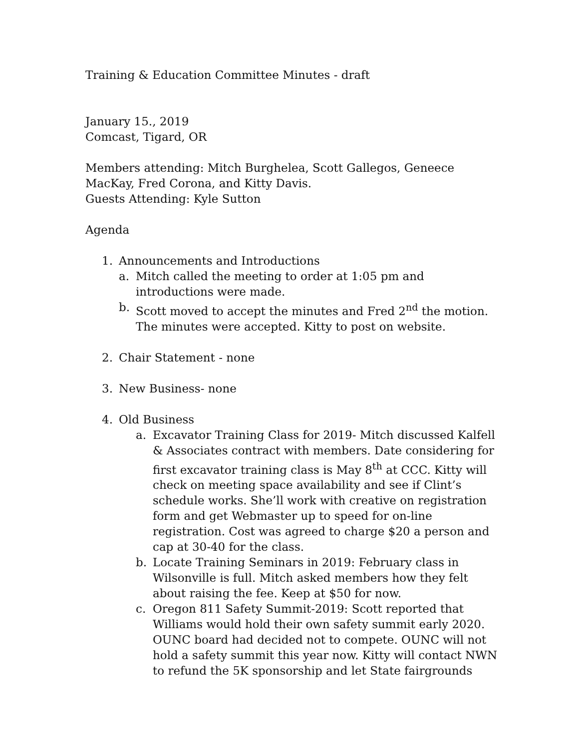Training & Education Committee Minutes - draft
January 15., 2019
Comcast, Tigard, OR
Members attending: Mitch Burghelea, Scott Gallegos, Geneece MacKay, Fred Corona, and Kitty Davis.
Guests Attending: Kyle Sutton
Agenda
1. Announcements and Introductions
a. Mitch called the meeting to order at 1:05 pm and introductions were made.
b. Scott moved to accept the minutes and Fred 2<sup>nd</sup> the motion. The minutes were accepted. Kitty to post on website.
2. Chair Statement - none
3. New Business- none
4. Old Business
a. Excavator Training Class for 2019- Mitch discussed Kalfell & Associates contract with members. Date considering for first excavator training class is May 8<sup>th</sup> at CCC. Kitty will check on meeting space availability and see if Clint’s schedule works. She’ll work with creative on registration form and get Webmaster up to speed for on-line registration. Cost was agreed to charge $20 a person and cap at 30-40 for the class.
b. Locate Training Seminars in 2019: February class in Wilsonville is full. Mitch asked members how they felt about raising the fee. Keep at $50 for now.
c. Oregon 811 Safety Summit-2019: Scott reported that Williams would hold their own safety summit early 2020. OUNC board had decided not to compete. OUNC will not hold a safety summit this year now. Kitty will contact NWN to refund the 5K sponsorship and let State fairgrounds